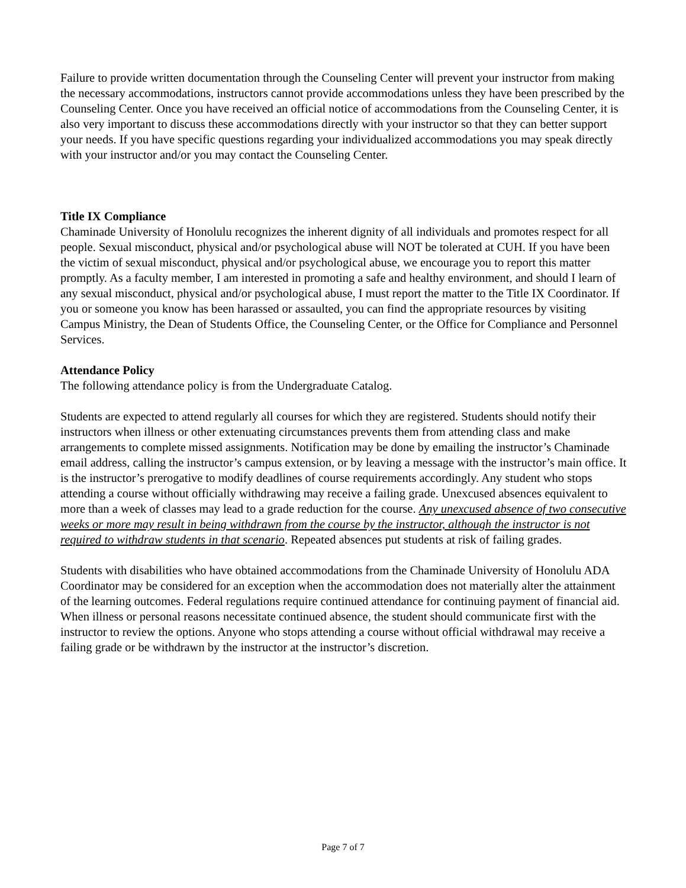Failure to provide written documentation through the Counseling Center will prevent your instructor from making the necessary accommodations, instructors cannot provide accommodations unless they have been prescribed by the Counseling Center. Once you have received an official notice of accommodations from the Counseling Center, it is also very important to discuss these accommodations directly with your instructor so that they can better support your needs. If you have specific questions regarding your individualized accommodations you may speak directly with your instructor and/or you may contact the Counseling Center.
Title IX Compliance
Chaminade University of Honolulu recognizes the inherent dignity of all individuals and promotes respect for all people. Sexual misconduct, physical and/or psychological abuse will NOT be tolerated at CUH. If you have been the victim of sexual misconduct, physical and/or psychological abuse, we encourage you to report this matter promptly. As a faculty member, I am interested in promoting a safe and healthy environment, and should I learn of any sexual misconduct, physical and/or psychological abuse, I must report the matter to the Title IX Coordinator. If you or someone you know has been harassed or assaulted, you can find the appropriate resources by visiting Campus Ministry, the Dean of Students Office, the Counseling Center, or the Office for Compliance and Personnel Services.
Attendance Policy
The following attendance policy is from the Undergraduate Catalog.
Students are expected to attend regularly all courses for which they are registered. Students should notify their instructors when illness or other extenuating circumstances prevents them from attending class and make arrangements to complete missed assignments. Notification may be done by emailing the instructor’s Chaminade email address, calling the instructor’s campus extension, or by leaving a message with the instructor’s main office. It is the instructor’s prerogative to modify deadlines of course requirements accordingly. Any student who stops attending a course without officially withdrawing may receive a failing grade. Unexcused absences equivalent to more than a week of classes may lead to a grade reduction for the course. Any unexcused absence of two consecutive weeks or more may result in being withdrawn from the course by the instructor, although the instructor is not required to withdraw students in that scenario. Repeated absences put students at risk of failing grades.
Students with disabilities who have obtained accommodations from the Chaminade University of Honolulu ADA Coordinator may be considered for an exception when the accommodation does not materially alter the attainment of the learning outcomes. Federal regulations require continued attendance for continuing payment of financial aid. When illness or personal reasons necessitate continued absence, the student should communicate first with the instructor to review the options. Anyone who stops attending a course without official withdrawal may receive a failing grade or be withdrawn by the instructor at the instructor’s discretion.
Page 7 of 7